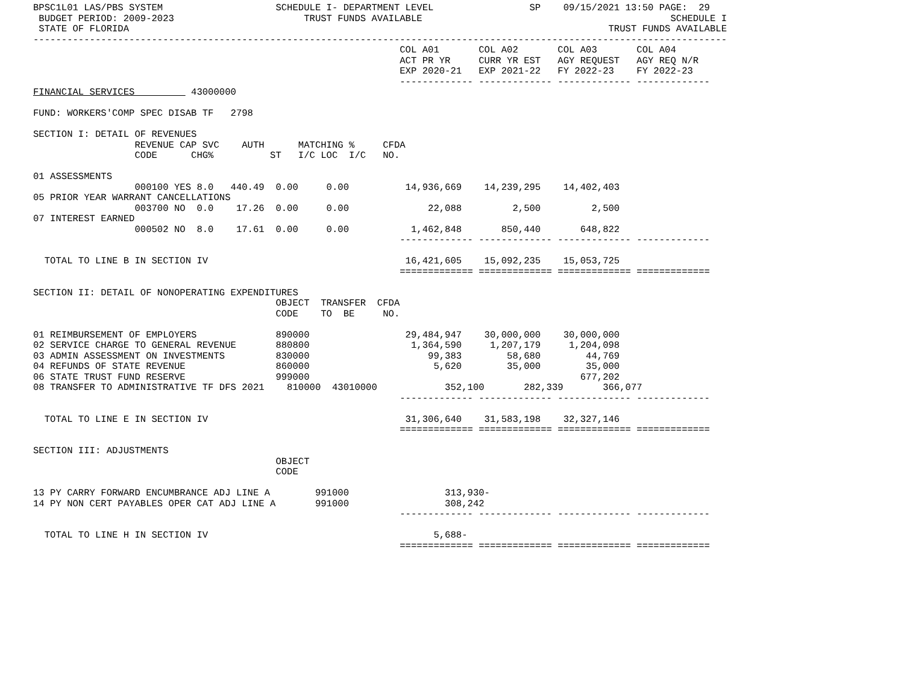BPSC1L01 LAS/PBS SYSTEM                    SCHEDULE I- DEPARTMENT LEVEL                 SP    09/15/2021 13:50 PAGE:  29
 BUDGET PERIOD: 2009-2023                       TRUST FUNDS AVAILABLE                                            SCHEDULE I
 STATE OF FLORIDA                                                                                     TRUST FUNDS AVAILABLE
---------------------------------------------------------------------------------------------------------------------------
                                                                 COL A01       COL A02       COL A03       COL A04
                                                                 ACT PR YR     CURR YR EST   AGY REQUEST   AGY REQ N/R
                                                                 EXP 2020-21   EXP 2021-22   FY 2022-23    FY 2022-23
                                                                 ------------- ------------- ------------- -------------
FINANCIAL SERVICES          43000000

FUND: WORKERS'COMP SPEC DISAB TF   2798

SECTION I: DETAIL OF REVENUES
                  REVENUE CAP SVC    AUTH      MATCHING %     CFDA
                  CODE      CHG%          ST   I/C LOC  I/C   NO.

01 ASSESSMENTS
                  000100 YES 8.0   440.49  0.00     0.00          14,936,669    14,239,295    14,402,403
05 PRIOR YEAR WARRANT CANCELLATIONS
                  003700 NO  0.0    17.26  0.00     0.00              22,088         2,500         2,500
07 INTEREST EARNED
                  000502 NO  8.0    17.61  0.00     0.00           1,462,848       850,440       648,822
                                                                 ------------- ------------- ------------- -------------

  TOTAL TO LINE B IN SECTION IV                                   16,421,605    15,092,235    15,053,725
                                                                 ============= ============= ============= =============

SECTION II: DETAIL OF NONOPERATING EXPENDITURES
                                           OBJECT  TRANSFER  CFDA
                                           CODE    TO  BE     NO.

01 REIMBURSEMENT OF EMPLOYERS              890000                 29,484,947    30,000,000    30,000,000
02 SERVICE CHARGE TO GENERAL REVENUE       880800                  1,364,590     1,207,179     1,204,098
03 ADMIN ASSESSMENT ON INVESTMENTS         830000                     99,383        58,680        44,769
04 REFUNDS OF STATE REVENUE                860000                      5,620        35,000        35,000
06 STATE TRUST FUND RESERVE                999000                                                677,202
08 TRANSFER TO ADMINISTRATIVE TF DFS 2021    810000  43010000            352,100       282,339       366,077
                                                                 ------------- ------------- ------------- -------------

  TOTAL TO LINE E IN SECTION IV                                   31,306,640    31,583,198    32,327,146
                                                                 ============= ============= ============= =============

SECTION III: ADJUSTMENTS
                                           OBJECT
                                           CODE

13 PY CARRY FORWARD ENCUMBRANCE ADJ LINE A        991000                 313,930-
14 PY NON CERT PAYABLES OPER CAT ADJ LINE A       991000                 308,242
                                                                 ------------- ------------- ------------- -------------

  TOTAL TO LINE H IN SECTION IV                                        5,688-
                                                                 ============= ============= ============= =============